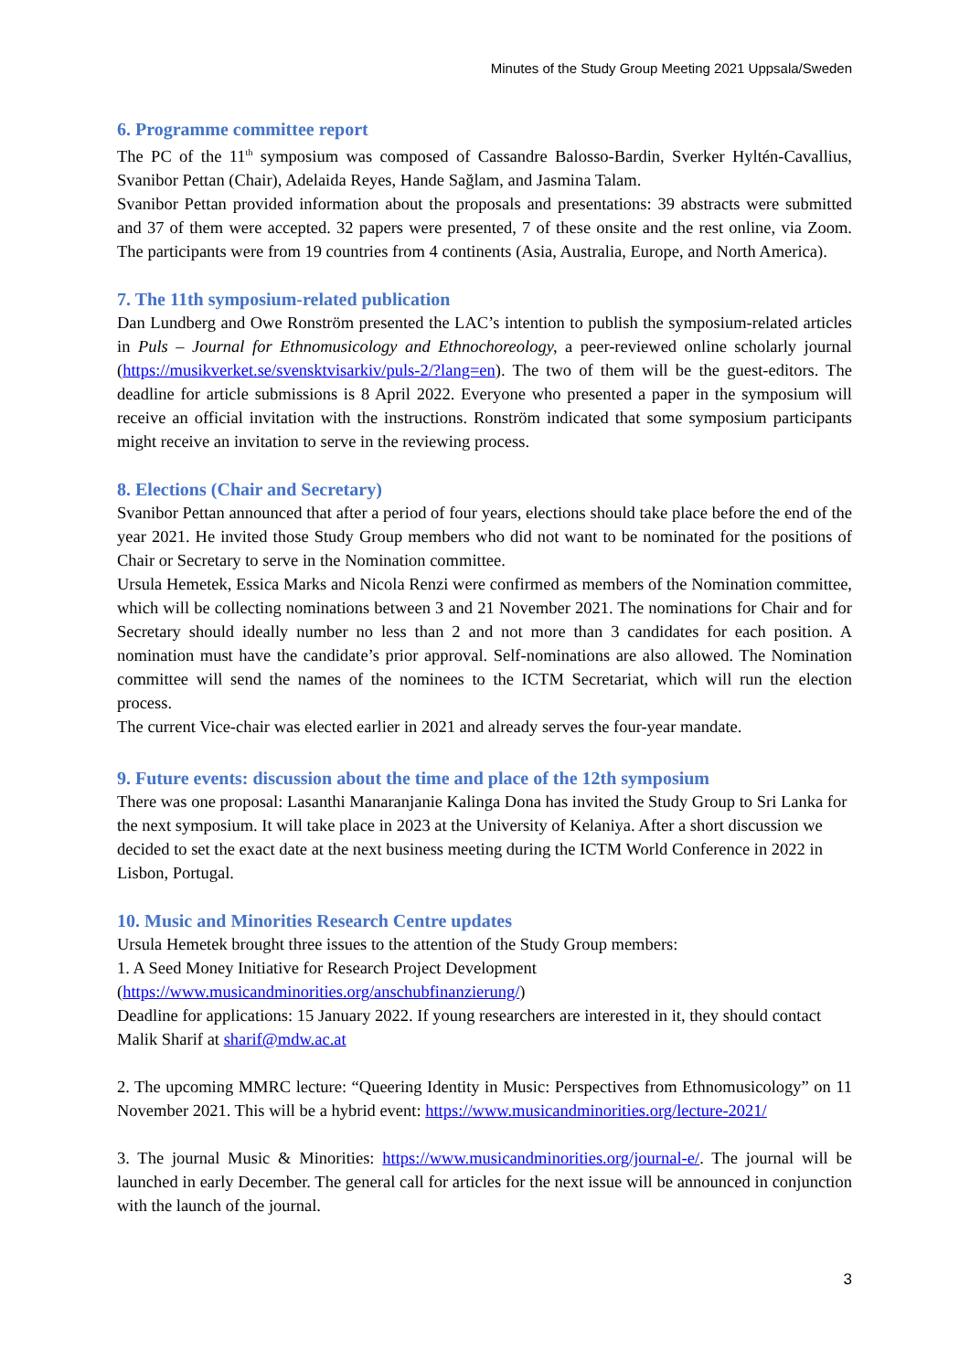Minutes of the Study Group Meeting 2021 Uppsala/Sweden
6. Programme committee report
The PC of the 11<sup>th</sup> symposium was composed of Cassandre Balosso-Bardin, Sverker Hyltén-Cavallius, Svanibor Pettan (Chair), Adelaida Reyes, Hande Sağlam, and Jasmina Talam.
Svanibor Pettan provided information about the proposals and presentations: 39 abstracts were submitted and 37 of them were accepted. 32 papers were presented, 7 of these onsite and the rest online, via Zoom. The participants were from 19 countries from 4 continents (Asia, Australia, Europe, and North America).
7. The 11th symposium-related publication
Dan Lundberg and Owe Ronström presented the LAC’s intention to publish the symposium-related articles in Puls – Journal for Ethnomusicology and Ethnochoreology, a peer-reviewed online scholarly journal (https://musikverket.se/svensktvisarkiv/puls-2/?lang=en). The two of them will be the guest-editors. The deadline for article submissions is 8 April 2022. Everyone who presented a paper in the symposium will receive an official invitation with the instructions. Ronström indicated that some symposium participants might receive an invitation to serve in the reviewing process.
8. Elections (Chair and Secretary)
Svanibor Pettan announced that after a period of four years, elections should take place before the end of the year 2021. He invited those Study Group members who did not want to be nominated for the positions of Chair or Secretary to serve in the Nomination committee.
Ursula Hemetek, Essica Marks and Nicola Renzi were confirmed as members of the Nomination committee, which will be collecting nominations between 3 and 21 November 2021. The nominations for Chair and for Secretary should ideally number no less than 2 and not more than 3 candidates for each position. A nomination must have the candidate’s prior approval. Self-nominations are also allowed. The Nomination committee will send the names of the nominees to the ICTM Secretariat, which will run the election process.
The current Vice-chair was elected earlier in 2021 and already serves the four-year mandate.
9. Future events: discussion about the time and place of the 12th symposium
There was one proposal: Lasanthi Manaranjanie Kalinga Dona has invited the Study Group to Sri Lanka for the next symposium. It will take place in 2023 at the University of Kelaniya. After a short discussion we decided to set the exact date at the next business meeting during the ICTM World Conference in 2022 in Lisbon, Portugal.
10. Music and Minorities Research Centre updates
Ursula Hemetek brought three issues to the attention of the Study Group members:
1. A Seed Money Initiative for Research Project Development
(https://www.musicandminorities.org/anschubfinanzierung/)
Deadline for applications: 15 January 2022. If young researchers are interested in it, they should contact Malik Sharif at sharif@mdw.ac.at
2. The upcoming MMRC lecture: “Queering Identity in Music: Perspectives from Ethnomusicology” on 11 November 2021. This will be a hybrid event: https://www.musicandminorities.org/lecture-2021/
3. The journal Music & Minorities: https://www.musicandminorities.org/journal-e/. The journal will be launched in early December. The general call for articles for the next issue will be announced in conjunction with the launch of the journal.
3